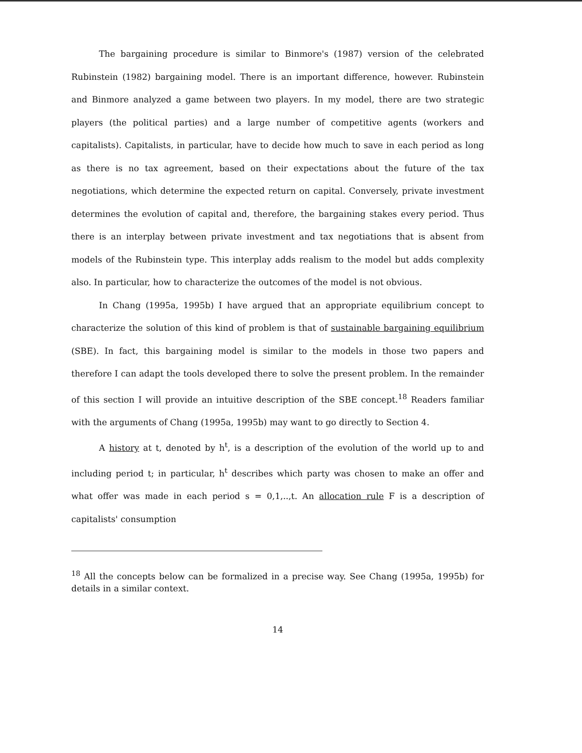The bargaining procedure is similar to Binmore's (1987) version of the celebrated Rubinstein (1982) bargaining model. There is an important difference, however. Rubinstein and Binmore analyzed a game between two players. In my model, there are two strategic players (the political parties) and a large number of competitive agents (workers and capitalists). Capitalists, in particular, have to decide how much to save in each period as long as there is no tax agreement, based on their expectations about the future of the tax negotiations, which determine the expected return on capital. Conversely, private investment determines the evolution of capital and, therefore, the bargaining stakes every period. Thus there is an interplay between private investment and tax negotiations that is absent from models of the Rubinstein type. This interplay adds realism to the model but adds complexity also. In particular, how to characterize the outcomes of the model is not obvious.
In Chang (1995a, 1995b) I have argued that an appropriate equilibrium concept to characterize the solution of this kind of problem is that of sustainable bargaining equilibrium (SBE). In fact, this bargaining model is similar to the models in those two papers and therefore I can adapt the tools developed there to solve the present problem. In the remainder of this section I will provide an intuitive description of the SBE concept.<sup>18</sup> Readers familiar with the arguments of Chang (1995a, 1995b) may want to go directly to Section 4.
A history at t, denoted by h<sup>t</sup>, is a description of the evolution of the world up to and including period t; in particular, h<sup>t</sup> describes which party was chosen to make an offer and what offer was made in each period s = 0,1,..,t. An allocation rule F is a description of capitalists' consumption
<sup>18</sup> All the concepts below can be formalized in a precise way. See Chang (1995a, 1995b) for details in a similar context.
14